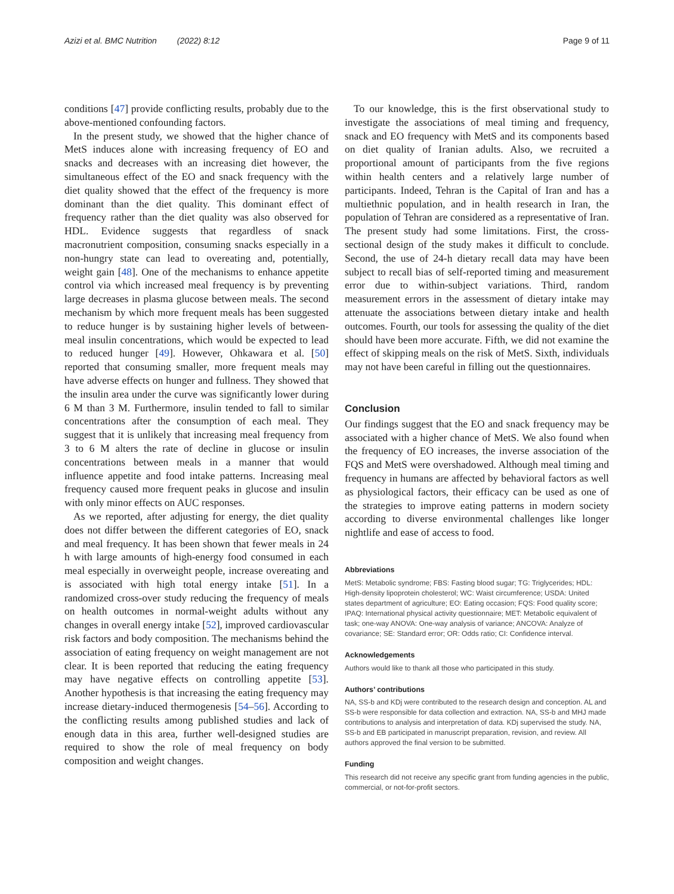Azizi et al. BMC Nutrition (2022) 8:12
Page 9 of 11
conditions [47] provide conflicting results, probably due to the above-mentioned confounding factors.
In the present study, we showed that the higher chance of MetS induces alone with increasing frequency of EO and snacks and decreases with an increasing diet however, the simultaneous effect of the EO and snack frequency with the diet quality showed that the effect of the frequency is more dominant than the diet quality. This dominant effect of frequency rather than the diet quality was also observed for HDL. Evidence suggests that regardless of snack macronutrient composition, consuming snacks especially in a non-hungry state can lead to overeating and, potentially, weight gain [48]. One of the mechanisms to enhance appetite control via which increased meal frequency is by preventing large decreases in plasma glucose between meals. The second mechanism by which more frequent meals has been suggested to reduce hunger is by sustaining higher levels of between-meal insulin concentrations, which would be expected to lead to reduced hunger [49]. However, Ohkawara et al. [50] reported that consuming smaller, more frequent meals may have adverse effects on hunger and fullness. They showed that the insulin area under the curve was significantly lower during 6 M than 3 M. Furthermore, insulin tended to fall to similar concentrations after the consumption of each meal. They suggest that it is unlikely that increasing meal frequency from 3 to 6 M alters the rate of decline in glucose or insulin concentrations between meals in a manner that would influence appetite and food intake patterns. Increasing meal frequency caused more frequent peaks in glucose and insulin with only minor effects on AUC responses.
As we reported, after adjusting for energy, the diet quality does not differ between the different categories of EO, snack and meal frequency. It has been shown that fewer meals in 24 h with large amounts of high-energy food consumed in each meal especially in overweight people, increase overeating and is associated with high total energy intake [51]. In a randomized cross-over study reducing the frequency of meals on health outcomes in normal-weight adults without any changes in overall energy intake [52], improved cardiovascular risk factors and body composition. The mechanisms behind the association of eating frequency on weight management are not clear. It is been reported that reducing the eating frequency may have negative effects on controlling appetite [53]. Another hypothesis is that increasing the eating frequency may increase dietary-induced thermogenesis [54–56]. According to the conflicting results among published studies and lack of enough data in this area, further well-designed studies are required to show the role of meal frequency on body composition and weight changes.
To our knowledge, this is the first observational study to investigate the associations of meal timing and frequency, snack and EO frequency with MetS and its components based on diet quality of Iranian adults. Also, we recruited a proportional amount of participants from the five regions within health centers and a relatively large number of participants. Indeed, Tehran is the Capital of Iran and has a multiethnic population, and in health research in Iran, the population of Tehran are considered as a representative of Iran. The present study had some limitations. First, the cross-sectional design of the study makes it difficult to conclude. Second, the use of 24-h dietary recall data may have been subject to recall bias of self-reported timing and measurement error due to within-subject variations. Third, random measurement errors in the assessment of dietary intake may attenuate the associations between dietary intake and health outcomes. Fourth, our tools for assessing the quality of the diet should have been more accurate. Fifth, we did not examine the effect of skipping meals on the risk of MetS. Sixth, individuals may not have been careful in filling out the questionnaires.
Conclusion
Our findings suggest that the EO and snack frequency may be associated with a higher chance of MetS. We also found when the frequency of EO increases, the inverse association of the FQS and MetS were overshadowed. Although meal timing and frequency in humans are affected by behavioral factors as well as physiological factors, their efficacy can be used as one of the strategies to improve eating patterns in modern society according to diverse environmental challenges like longer nightlife and ease of access to food.
Abbreviations
MetS: Metabolic syndrome; FBS: Fasting blood sugar; TG: Triglycerides; HDL: High-density lipoprotein cholesterol; WC: Waist circumference; USDA: United states department of agriculture; EO: Eating occasion; FQS: Food quality score; IPAQ: International physical activity questionnaire; MET: Metabolic equivalent of task; one-way ANOVA: One-way analysis of variance; ANCOVA: Analyze of covariance; SE: Standard error; OR: Odds ratio; CI: Confidence interval.
Acknowledgements
Authors would like to thank all those who participated in this study.
Authors’ contributions
NA, SS-b and KDj were contributed to the research design and conception. AL and SS-b were responsible for data collection and extraction. NA, SS-b and MHJ made contributions to analysis and interpretation of data. KDj supervised the study. NA, SS-b and EB participated in manuscript preparation, revision, and review. All authors approved the final version to be submitted.
Funding
This research did not receive any specific grant from funding agencies in the public, commercial, or not-for-profit sectors.